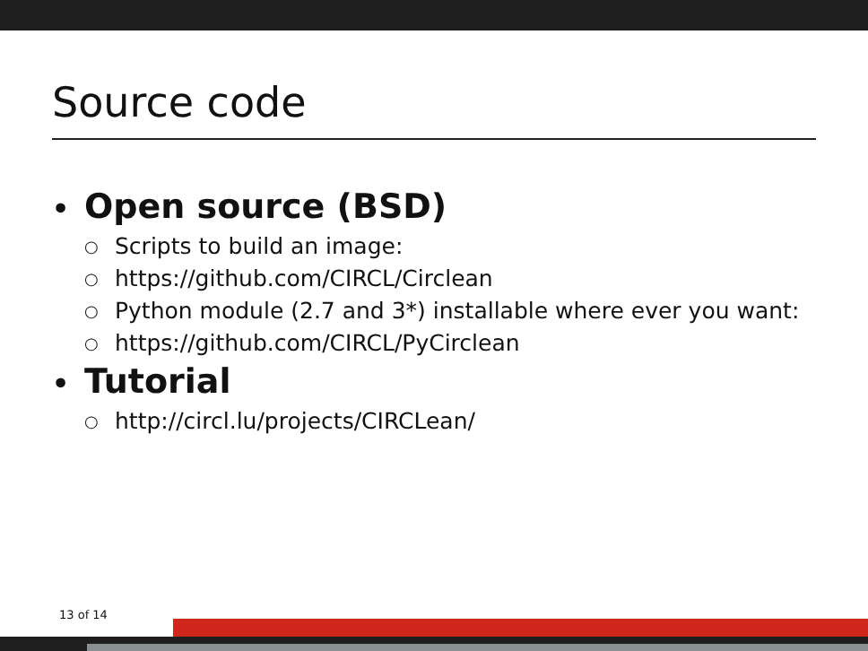Source code
• Open source (BSD)
○ Scripts to build an image:
○ https://github.com/CIRCL/Circlean
○ Python module (2.7 and 3*) installable where ever you want:
○ https://github.com/CIRCL/PyCirclean
• Tutorial
○ http://circl.lu/projects/CIRCLean/
13 of 14